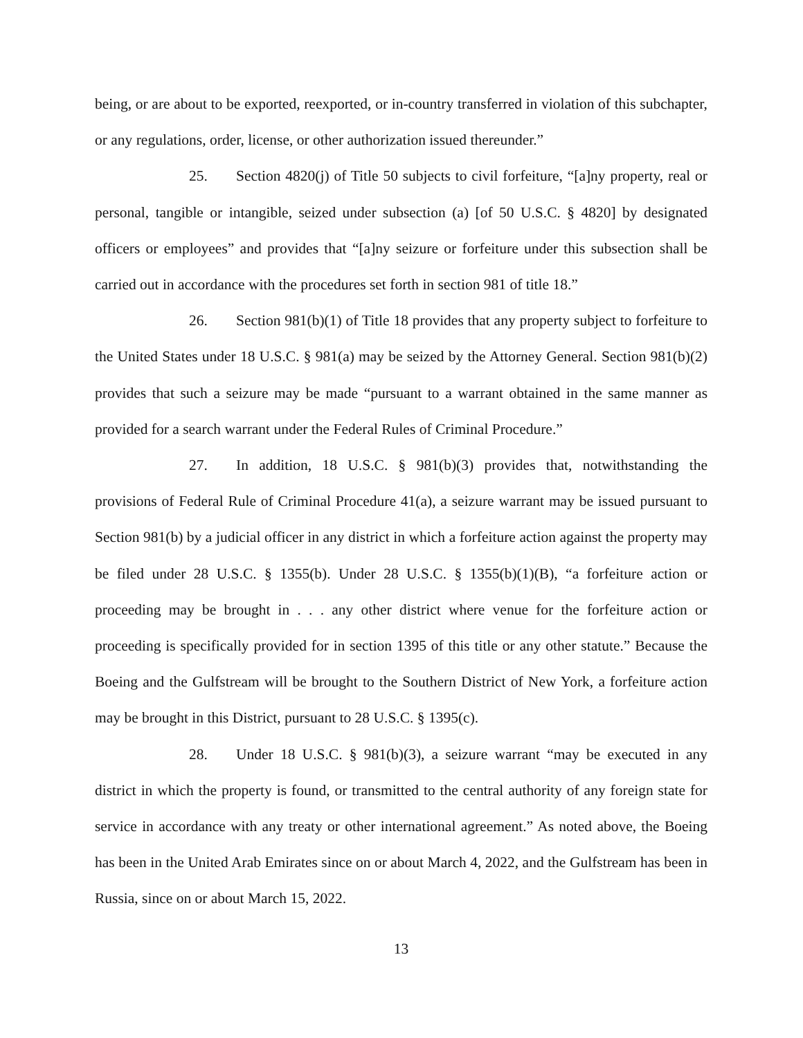being, or are about to be exported, reexported, or in-country transferred in violation of this subchapter, or any regulations, order, license, or other authorization issued thereunder.”
25. Section 4820(j) of Title 50 subjects to civil forfeiture, “[a]ny property, real or personal, tangible or intangible, seized under subsection (a) [of 50 U.S.C. § 4820] by designated officers or employees” and provides that “[a]ny seizure or forfeiture under this subsection shall be carried out in accordance with the procedures set forth in section 981 of title 18.”
26. Section 981(b)(1) of Title 18 provides that any property subject to forfeiture to the United States under 18 U.S.C. § 981(a) may be seized by the Attorney General. Section 981(b)(2) provides that such a seizure may be made “pursuant to a warrant obtained in the same manner as provided for a search warrant under the Federal Rules of Criminal Procedure.”
27. In addition, 18 U.S.C. § 981(b)(3) provides that, notwithstanding the provisions of Federal Rule of Criminal Procedure 41(a), a seizure warrant may be issued pursuant to Section 981(b) by a judicial officer in any district in which a forfeiture action against the property may be filed under 28 U.S.C. § 1355(b). Under 28 U.S.C. § 1355(b)(1)(B), “a forfeiture action or proceeding may be brought in . . . any other district where venue for the forfeiture action or proceeding is specifically provided for in section 1395 of this title or any other statute.” Because the Boeing and the Gulfstream will be brought to the Southern District of New York, a forfeiture action may be brought in this District, pursuant to 28 U.S.C. § 1395(c).
28. Under 18 U.S.C. § 981(b)(3), a seizure warrant “may be executed in any district in which the property is found, or transmitted to the central authority of any foreign state for service in accordance with any treaty or other international agreement.” As noted above, the Boeing has been in the United Arab Emirates since on or about March 4, 2022, and the Gulfstream has been in Russia, since on or about March 15, 2022.
13